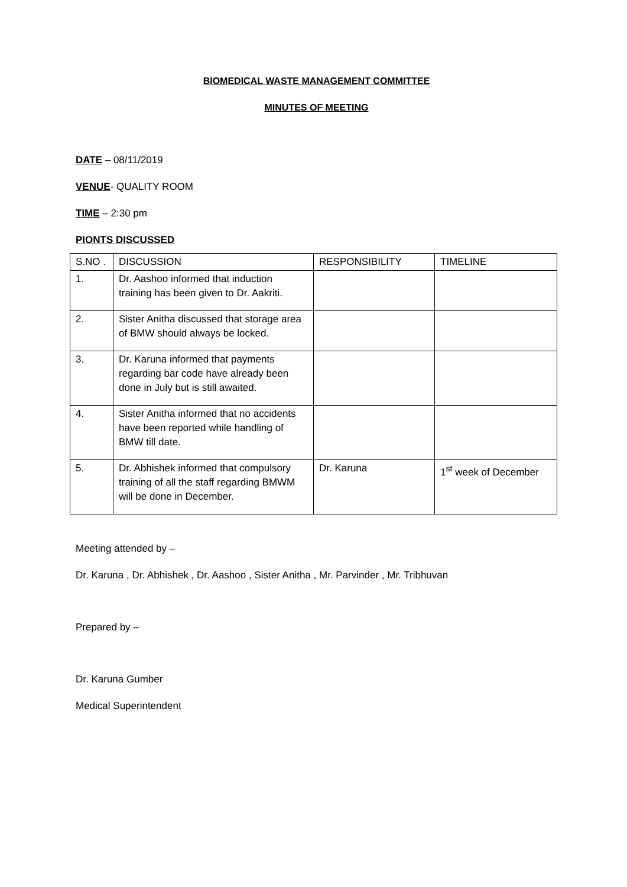BIOMEDICAL WASTE MANAGEMENT COMMITTEE
MINUTES OF MEETING
DATE – 08/11/2019
VENUE- QUALITY ROOM
TIME – 2:30 pm
PIONTS DISCUSSED
| S.NO . | DISCUSSION | RESPONSIBILITY | TIMELINE |
| 1. | Dr. Aashoo informed that induction training has been given to Dr. Aakriti. | | |
| 2. | Sister Anitha discussed that storage area of BMW should always be locked. | | |
| 3. | Dr. Karuna informed that payments regarding bar code have already been done in July but is still awaited. | | |
| 4. | Sister Anitha informed that no accidents have been reported while handling of BMW till date. | | |
| 5. | Dr. Abhishek informed that compulsory training of all the staff regarding BMWM will be done in December. | Dr. Karuna | 1<sup>st</sup> week of December |
Meeting attended by –
Dr. Karuna , Dr. Abhishek , Dr. Aashoo , Sister Anitha , Mr. Parvinder , Mr. Tribhuvan
Prepared by –
Dr. Karuna Gumber
Medical Superintendent